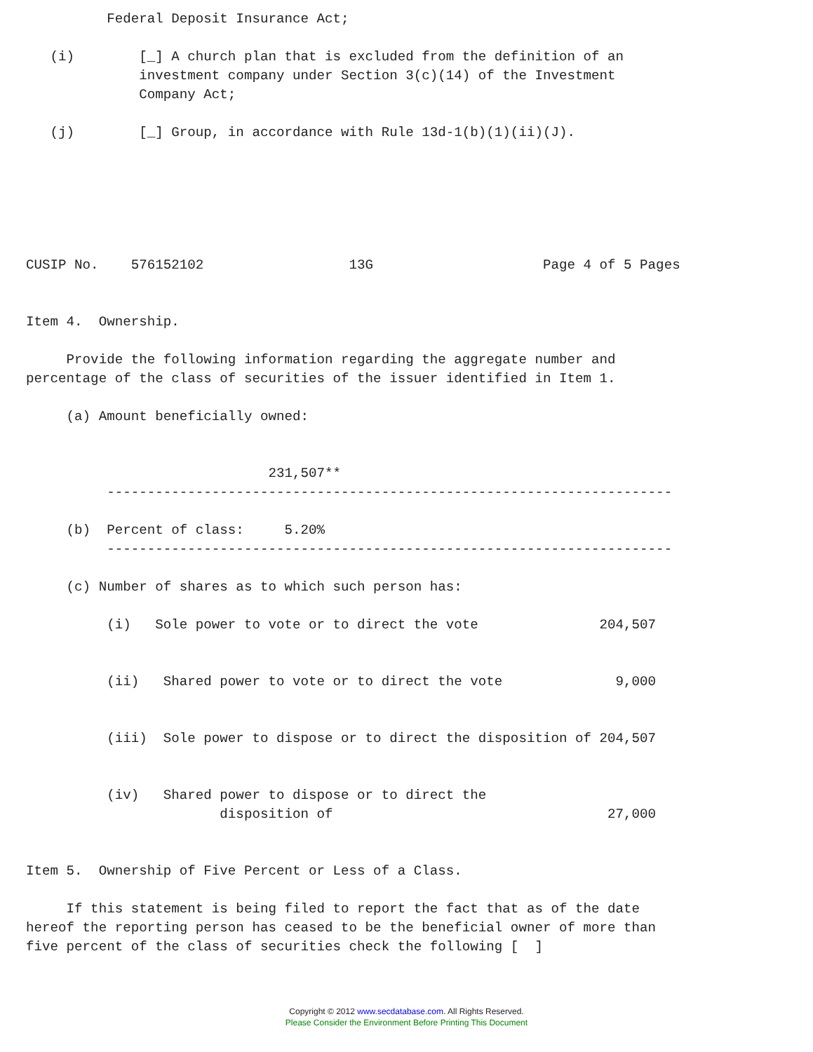Federal Deposit Insurance Act;

   (i)        [_] A church plan that is excluded from the definition of an
              investment company under Section 3(c)(14) of the Investment
              Company Act;

   (j)        [_] Group, in accordance with Rule 13d-1(b)(1)(ii)(J).






CUSIP No.    576152102                  13G                     Page 4 of 5 Pages


Item 4.  Ownership.

     Provide the following information regarding the aggregate number and
percentage of the class of securities of the issuer identified in Item 1.

     (a) Amount beneficially owned:


                              231,507**
          ----------------------------------------------------------------------

     (b)  Percent of class:     5.20%
          ----------------------------------------------------------------------

     (c) Number of shares as to which such person has:

          (i)   Sole power to vote or to direct the vote               204,507


          (ii)   Shared power to vote or to direct the vote              9,000


          (iii)  Sole power to dispose or to direct the disposition of 204,507


          (iv)   Shared power to dispose or to direct the
                        disposition of                                  27,000


Item 5.  Ownership of Five Percent or Less of a Class.

     If this statement is being filed to report the fact that as of the date
hereof the reporting person has ceased to be the beneficial owner of more than
five percent of the class of securities check the following [  ]
Copyright © 2012 www.secdatabase.com. All Rights Reserved.
Please Consider the Environment Before Printing This Document